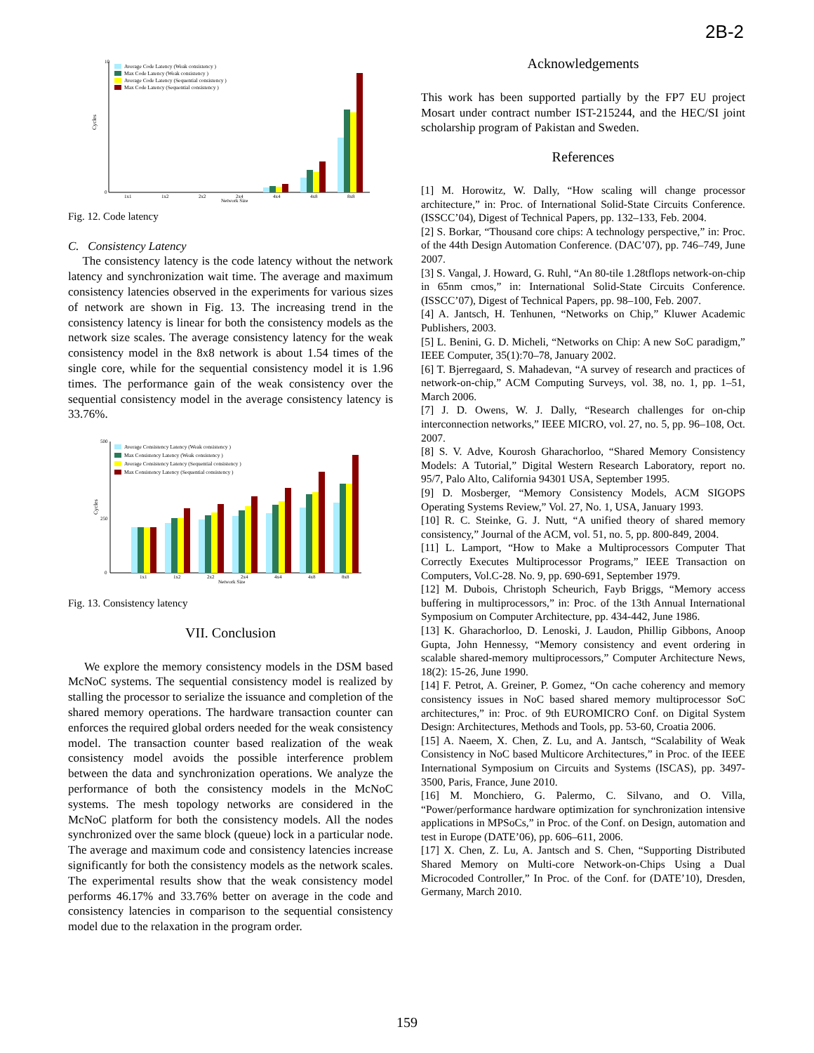2B-2
Cycles
10
0
Average Code Latency (Weak consistency )
Max Code Latency (Weak consistency )
Average Code Latency (Sequential consistency )
Max Code Latency (Sequential consistency )
1x1
1x2
2x2
2x4
4x4
4x8
8x8
Network Size
Fig. 12. Code latency
C. Consistency Latency
The consistency latency is the code latency without the network latency and synchronization wait time. The average and maximum consistency latencies observed in the experiments for various sizes of network are shown in Fig. 13. The increasing trend in the consistency latency is linear for both the consistency models as the network size scales. The average consistency latency for the weak consistency model in the 8x8 network is about 1.54 times of the single core, while for the sequential consistency model it is 1.96 times. The performance gain of the weak consistency over the sequential consistency model in the average consistency latency is 33.76%.
Cycles
500
250
0
Average Consistency Latency (Weak consistency )
Max Consistency Latency (Weak consistency )
Average Consistency Latency (Sequential consistency )
Max Consistency Latency (Sequential consistency )
1x1
1x2
2x2
2x4
4x4
4x8
8x8
Network Size
Fig. 13. Consistency latency
VII. Conclusion
We explore the memory consistency models in the DSM based McNoC systems. The sequential consistency model is realized by stalling the processor to serialize the issuance and completion of the shared memory operations. The hardware transaction counter can enforces the required global orders needed for the weak consistency model. The transaction counter based realization of the weak consistency model avoids the possible interference problem between the data and synchronization operations. We analyze the performance of both the consistency models in the McNoC systems. The mesh topology networks are considered in the McNoC platform for both the consistency models. All the nodes synchronized over the same block (queue) lock in a particular node. The average and maximum code and consistency latencies increase significantly for both the consistency models as the network scales. The experimental results show that the weak consistency model performs 46.17% and 33.76% better on average in the code and consistency latencies in comparison to the sequential consistency model due to the relaxation in the program order.
Acknowledgements
This work has been supported partially by the FP7 EU project Mosart under contract number IST-215244, and the HEC/SI joint scholarship program of Pakistan and Sweden.
References
[1] M. Horowitz, W. Dally, “How scaling will change processor architecture,” in: Proc. of International Solid-State Circuits Conference. (ISSCC’04), Digest of Technical Papers, pp. 132–133, Feb. 2004.
[2] S. Borkar, “Thousand core chips: A technology perspective,” in: Proc. of the 44th Design Automation Conference. (DAC’07), pp. 746–749, June 2007.
[3] S. Vangal, J. Howard, G. Ruhl, “An 80-tile 1.28tflops network-on-chip in 65nm cmos,” in: International Solid-State Circuits Conference. (ISSCC’07), Digest of Technical Papers, pp. 98–100, Feb. 2007.
[4] A. Jantsch, H. Tenhunen, “Networks on Chip,” Kluwer Academic Publishers, 2003.
[5] L. Benini, G. D. Micheli, “Networks on Chip: A new SoC paradigm,” IEEE Computer, 35(1):70–78, January 2002.
[6] T. Bjerregaard, S. Mahadevan, “A survey of research and practices of network-on-chip,” ACM Computing Surveys, vol. 38, no. 1, pp. 1–51, March 2006.
[7] J. D. Owens, W. J. Dally, “Research challenges for on-chip interconnection networks,” IEEE MICRO, vol. 27, no. 5, pp. 96–108, Oct. 2007.
[8] S. V. Adve, Kourosh Gharachorloo, “Shared Memory Consistency Models: A Tutorial,” Digital Western Research Laboratory, report no. 95/7, Palo Alto, California 94301 USA, September 1995.
[9] D. Mosberger, “Memory Consistency Models, ACM SIGOPS Operating Systems Review,” Vol. 27, No. 1, USA, January 1993.
[10] R. C. Steinke, G. J. Nutt, “A unified theory of shared memory consistency,” Journal of the ACM, vol. 51, no. 5, pp. 800-849, 2004.
[11] L. Lamport, “How to Make a Multiprocessors Computer That Correctly Executes Multiprocessor Programs,” IEEE Transaction on Computers, Vol.C-28. No. 9, pp. 690-691, September 1979.
[12] M. Dubois, Christoph Scheurich, Fayb Briggs, “Memory access buffering in multiprocessors,” in: Proc. of the 13th Annual International Symposium on Computer Architecture, pp. 434-442, June 1986.
[13] K. Gharachorloo, D. Lenoski, J. Laudon, Phillip Gibbons, Anoop Gupta, John Hennessy, “Memory consistency and event ordering in scalable shared-memory multiprocessors,” Computer Architecture News, 18(2): 15-26, June 1990.
[14] F. Petrot, A. Greiner, P. Gomez, “On cache coherency and memory consistency issues in NoC based shared memory multiprocessor SoC architectures,” in: Proc. of 9th EUROMICRO Conf. on Digital System Design: Architectures, Methods and Tools, pp. 53-60, Croatia 2006.
[15] A. Naeem, X. Chen, Z. Lu, and A. Jantsch, “Scalability of Weak Consistency in NoC based Multicore Architectures,” in Proc. of the IEEE International Symposium on Circuits and Systems (ISCAS), pp. 3497-3500, Paris, France, June 2010.
[16] M. Monchiero, G. Palermo, C. Silvano, and O. Villa, “Power/performance hardware optimization for synchronization intensive applications in MPSoCs,” in Proc. of the Conf. on Design, automation and test in Europe (DATE’06), pp. 606–611, 2006.
[17] X. Chen, Z. Lu, A. Jantsch and S. Chen, “Supporting Distributed Shared Memory on Multi-core Network-on-Chips Using a Dual Microcoded Controller,” In Proc. of the Conf. for (DATE’10), Dresden, Germany, March 2010.
159